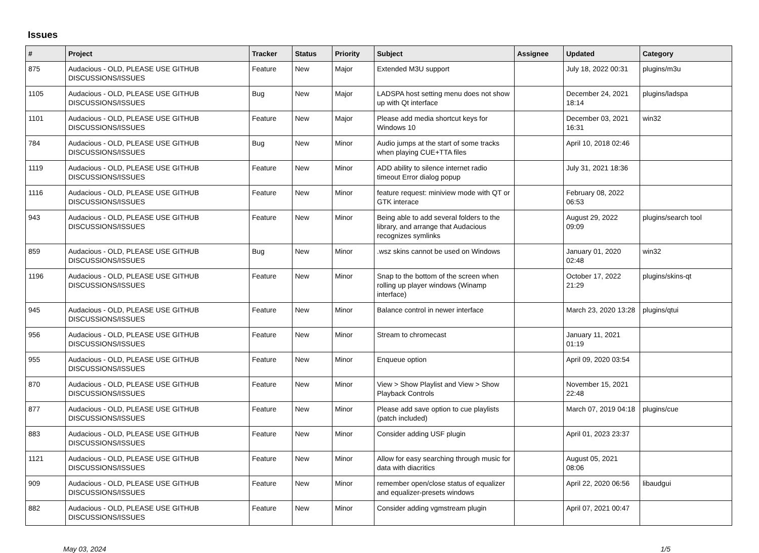Issues
| # | Project | Tracker | Status | Priority | Subject | Assignee | Updated | Category |
| --- | --- | --- | --- | --- | --- | --- | --- | --- |
| 875 | Audacious - OLD, PLEASE USE GITHUB DISCUSSIONS/ISSUES | Feature | New | Major | Extended M3U support | | July 18, 2022 00:31 | plugins/m3u |
| 1105 | Audacious - OLD, PLEASE USE GITHUB DISCUSSIONS/ISSUES | Bug | New | Major | LADSPA host setting menu does not show up with Qt interface | | December 24, 2021 18:14 | plugins/ladspa |
| 1101 | Audacious - OLD, PLEASE USE GITHUB DISCUSSIONS/ISSUES | Feature | New | Major | Please add media shortcut keys for Windows 10 | | December 03, 2021 16:31 | win32 |
| 784 | Audacious - OLD, PLEASE USE GITHUB DISCUSSIONS/ISSUES | Bug | New | Minor | Audio jumps at the start of some tracks when playing CUE+TTA files | | April 10, 2018 02:46 | |
| 1119 | Audacious - OLD, PLEASE USE GITHUB DISCUSSIONS/ISSUES | Feature | New | Minor | ADD ability to silence internet radio timeout Error dialog popup | | July 31, 2021 18:36 | |
| 1116 | Audacious - OLD, PLEASE USE GITHUB DISCUSSIONS/ISSUES | Feature | New | Minor | feature request: miniview mode with QT or GTK interace | | February 08, 2022 06:53 | |
| 943 | Audacious - OLD, PLEASE USE GITHUB DISCUSSIONS/ISSUES | Feature | New | Minor | Being able to add several folders to the library, and arrange that Audacious recognizes symlinks | | August 29, 2022 09:09 | plugins/search tool |
| 859 | Audacious - OLD, PLEASE USE GITHUB DISCUSSIONS/ISSUES | Bug | New | Minor | .wsz skins cannot be used on Windows | | January 01, 2020 02:48 | win32 |
| 1196 | Audacious - OLD, PLEASE USE GITHUB DISCUSSIONS/ISSUES | Feature | New | Minor | Snap to the bottom of the screen when rolling up player windows (Winamp interface) | | October 17, 2022 21:29 | plugins/skins-qt |
| 945 | Audacious - OLD, PLEASE USE GITHUB DISCUSSIONS/ISSUES | Feature | New | Minor | Balance control in newer interface | | March 23, 2020 13:28 | plugins/qtui |
| 956 | Audacious - OLD, PLEASE USE GITHUB DISCUSSIONS/ISSUES | Feature | New | Minor | Stream to chromecast | | January 11, 2021 01:19 | |
| 955 | Audacious - OLD, PLEASE USE GITHUB DISCUSSIONS/ISSUES | Feature | New | Minor | Enqueue option | | April 09, 2020 03:54 | |
| 870 | Audacious - OLD, PLEASE USE GITHUB DISCUSSIONS/ISSUES | Feature | New | Minor | View > Show Playlist and View > Show Playback Controls | | November 15, 2021 22:48 | |
| 877 | Audacious - OLD, PLEASE USE GITHUB DISCUSSIONS/ISSUES | Feature | New | Minor | Please add save option to cue playlists (patch included) | | March 07, 2019 04:18 | plugins/cue |
| 883 | Audacious - OLD, PLEASE USE GITHUB DISCUSSIONS/ISSUES | Feature | New | Minor | Consider adding USF plugin | | April 01, 2023 23:37 | |
| 1121 | Audacious - OLD, PLEASE USE GITHUB DISCUSSIONS/ISSUES | Feature | New | Minor | Allow for easy searching through music for data with diacritics | | August 05, 2021 08:06 | |
| 909 | Audacious - OLD, PLEASE USE GITHUB DISCUSSIONS/ISSUES | Feature | New | Minor | remember open/close status of equalizer and equalizer-presets windows | | April 22, 2020 06:56 | libaudgui |
| 882 | Audacious - OLD, PLEASE USE GITHUB DISCUSSIONS/ISSUES | Feature | New | Minor | Consider adding vgmstream plugin | | April 07, 2021 00:47 | |
May 03, 2024 1/5